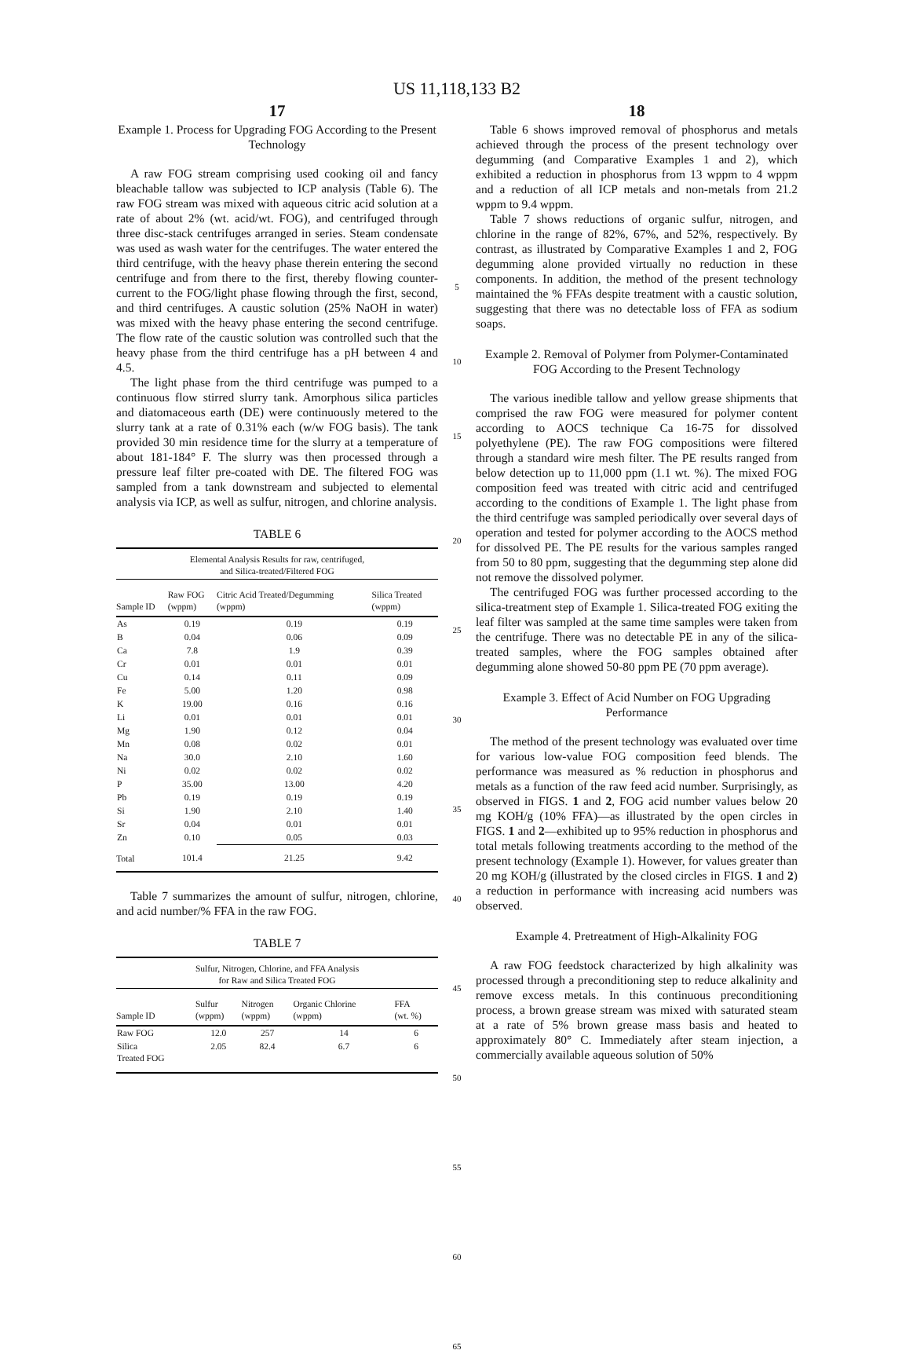US 11,118,133 B2
17
Example 1. Process for Upgrading FOG According to the Present Technology
A raw FOG stream comprising used cooking oil and fancy bleachable tallow was subjected to ICP analysis (Table 6). The raw FOG stream was mixed with aqueous citric acid solution at a rate of about 2% (wt. acid/wt. FOG), and centrifuged through three disc-stack centrifuges arranged in series. Steam condensate was used as wash water for the centrifuges. The water entered the third centrifuge, with the heavy phase therein entering the second centrifuge and from there to the first, thereby flowing counter-current to the FOG/light phase flowing through the first, second, and third centrifuges. A caustic solution (25% NaOH in water) was mixed with the heavy phase entering the second centrifuge. The flow rate of the caustic solution was controlled such that the heavy phase from the third centrifuge has a pH between 4 and 4.5.
The light phase from the third centrifuge was pumped to a continuous flow stirred slurry tank. Amorphous silica particles and diatomaceous earth (DE) were continuously metered to the slurry tank at a rate of 0.31% each (w/w FOG basis). The tank provided 30 min residence time for the slurry at a temperature of about 181-184° F. The slurry was then processed through a pressure leaf filter pre-coated with DE. The filtered FOG was sampled from a tank downstream and subjected to elemental analysis via ICP, as well as sulfur, nitrogen, and chlorine analysis.
TABLE 6
| Elemental Analysis Results for raw, centrifuged, and Silica-treated/Filtered FOG | | | |
| Sample ID | Raw FOG (wppm) | Citric Acid Treated/Degumming (wppm) | Silica Treated (wppm) |
| As | 0.19 | 0.19 | 0.19 |
| B | 0.04 | 0.06 | 0.09 |
| Ca | 7.8 | 1.9 | 0.39 |
| Cr | 0.01 | 0.01 | 0.01 |
| Cu | 0.14 | 0.11 | 0.09 |
| Fe | 5.00 | 1.20 | 0.98 |
| K | 19.00 | 0.16 | 0.16 |
| Li | 0.01 | 0.01 | 0.01 |
| Mg | 1.90 | 0.12 | 0.04 |
| Mn | 0.08 | 0.02 | 0.01 |
| Na | 30.0 | 2.10 | 1.60 |
| Ni | 0.02 | 0.02 | 0.02 |
| P | 35.00 | 13.00 | 4.20 |
| Pb | 0.19 | 0.19 | 0.19 |
| Si | 1.90 | 2.10 | 1.40 |
| Sr | 0.04 | 0.01 | 0.01 |
| Zn | 0.10 | 0.05 | 0.03 |
| Total | 101.4 | 21.25 | 9.42 |
Table 7 summarizes the amount of sulfur, nitrogen, chlorine, and acid number/% FFA in the raw FOG.
TABLE 7
| Sulfur, Nitrogen, Chlorine, and FFA Analysis for Raw and Silica Treated FOG | | | | |
| Sample ID | Sulfur (wppm) | Nitrogen (wppm) | Organic Chlorine (wppm) | FFA (wt. %) |
| Raw FOG | 12.0 | 257 | 14 | 6 |
| Silica Treated FOG | 2.05 | 82.4 | 6.7 | 6 |
5
10
15
20
25
30
35
40
45
50
55
60
65
18
Table 6 shows improved removal of phosphorus and metals achieved through the process of the present technology over degumming (and Comparative Examples 1 and 2), which exhibited a reduction in phosphorus from 13 wppm to 4 wppm and a reduction of all ICP metals and non-metals from 21.2 wppm to 9.4 wppm.
Table 7 shows reductions of organic sulfur, nitrogen, and chlorine in the range of 82%, 67%, and 52%, respectively. By contrast, as illustrated by Comparative Examples 1 and 2, FOG degumming alone provided virtually no reduction in these components. In addition, the method of the present technology maintained the % FFAs despite treatment with a caustic solution, suggesting that there was no detectable loss of FFA as sodium soaps.
Example 2. Removal of Polymer from Polymer-Contaminated FOG According to the Present Technology
The various inedible tallow and yellow grease shipments that comprised the raw FOG were measured for polymer content according to AOCS technique Ca 16-75 for dissolved polyethylene (PE). The raw FOG compositions were filtered through a standard wire mesh filter. The PE results ranged from below detection up to 11,000 ppm (1.1 wt. %). The mixed FOG composition feed was treated with citric acid and centrifuged according to the conditions of Example 1. The light phase from the third centrifuge was sampled periodically over several days of operation and tested for polymer according to the AOCS method for dissolved PE. The PE results for the various samples ranged from 50 to 80 ppm, suggesting that the degumming step alone did not remove the dissolved polymer.
The centrifuged FOG was further processed according to the silica-treatment step of Example 1. Silica-treated FOG exiting the leaf filter was sampled at the same time samples were taken from the centrifuge. There was no detectable PE in any of the silica-treated samples, where the FOG samples obtained after degumming alone showed 50-80 ppm PE (70 ppm average).
Example 3. Effect of Acid Number on FOG Upgrading Performance
The method of the present technology was evaluated over time for various low-value FOG composition feed blends. The performance was measured as % reduction in phosphorus and metals as a function of the raw feed acid number. Surprisingly, as observed in FIGS. 1 and 2, FOG acid number values below 20 mg KOH/g (10% FFA)—as illustrated by the open circles in FIGS. 1 and 2—exhibited up to 95% reduction in phosphorus and total metals following treatments according to the method of the present technology (Example 1). However, for values greater than 20 mg KOH/g (illustrated by the closed circles in FIGS. 1 and 2) a reduction in performance with increasing acid numbers was observed.
Example 4. Pretreatment of High-Alkalinity FOG
A raw FOG feedstock characterized by high alkalinity was processed through a preconditioning step to reduce alkalinity and remove excess metals. In this continuous preconditioning process, a brown grease stream was mixed with saturated steam at a rate of 5% brown grease mass basis and heated to approximately 80° C. Immediately after steam injection, a commercially available aqueous solution of 50%